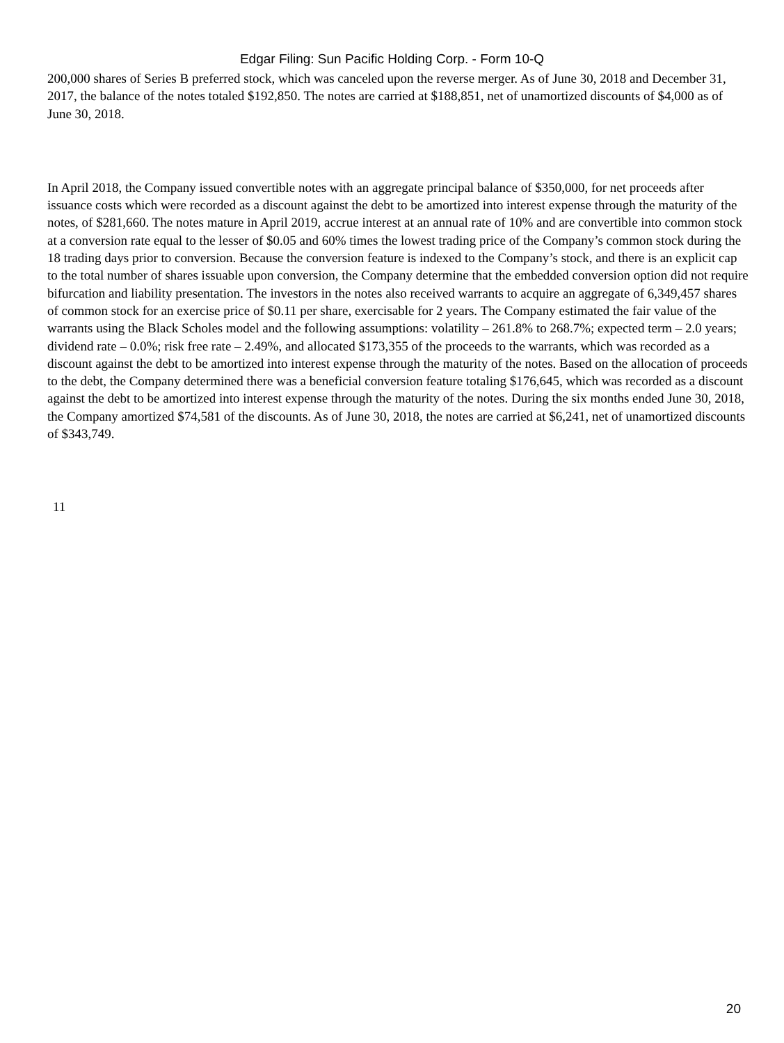Edgar Filing: Sun Pacific Holding Corp. - Form 10-Q
200,000 shares of Series B preferred stock, which was canceled upon the reverse merger. As of June 30, 2018 and December 31, 2017, the balance of the notes totaled $192,850. The notes are carried at $188,851, net of unamortized discounts of $4,000 as of June 30, 2018.
In April 2018, the Company issued convertible notes with an aggregate principal balance of $350,000, for net proceeds after issuance costs which were recorded as a discount against the debt to be amortized into interest expense through the maturity of the notes, of $281,660. The notes mature in April 2019, accrue interest at an annual rate of 10% and are convertible into common stock at a conversion rate equal to the lesser of $0.05 and 60% times the lowest trading price of the Company’s common stock during the 18 trading days prior to conversion. Because the conversion feature is indexed to the Company’s stock, and there is an explicit cap to the total number of shares issuable upon conversion, the Company determine that the embedded conversion option did not require bifurcation and liability presentation. The investors in the notes also received warrants to acquire an aggregate of 6,349,457 shares of common stock for an exercise price of $0.11 per share, exercisable for 2 years. The Company estimated the fair value of the warrants using the Black Scholes model and the following assumptions: volatility – 261.8% to 268.7%; expected term – 2.0 years; dividend rate – 0.0%; risk free rate – 2.49%, and allocated $173,355 of the proceeds to the warrants, which was recorded as a discount against the debt to be amortized into interest expense through the maturity of the notes. Based on the allocation of proceeds to the debt, the Company determined there was a beneficial conversion feature totaling $176,645, which was recorded as a discount against the debt to be amortized into interest expense through the maturity of the notes. During the six months ended June 30, 2018, the Company amortized $74,581 of the discounts. As of June 30, 2018, the notes are carried at $6,241, net of unamortized discounts of $343,749.
11
20